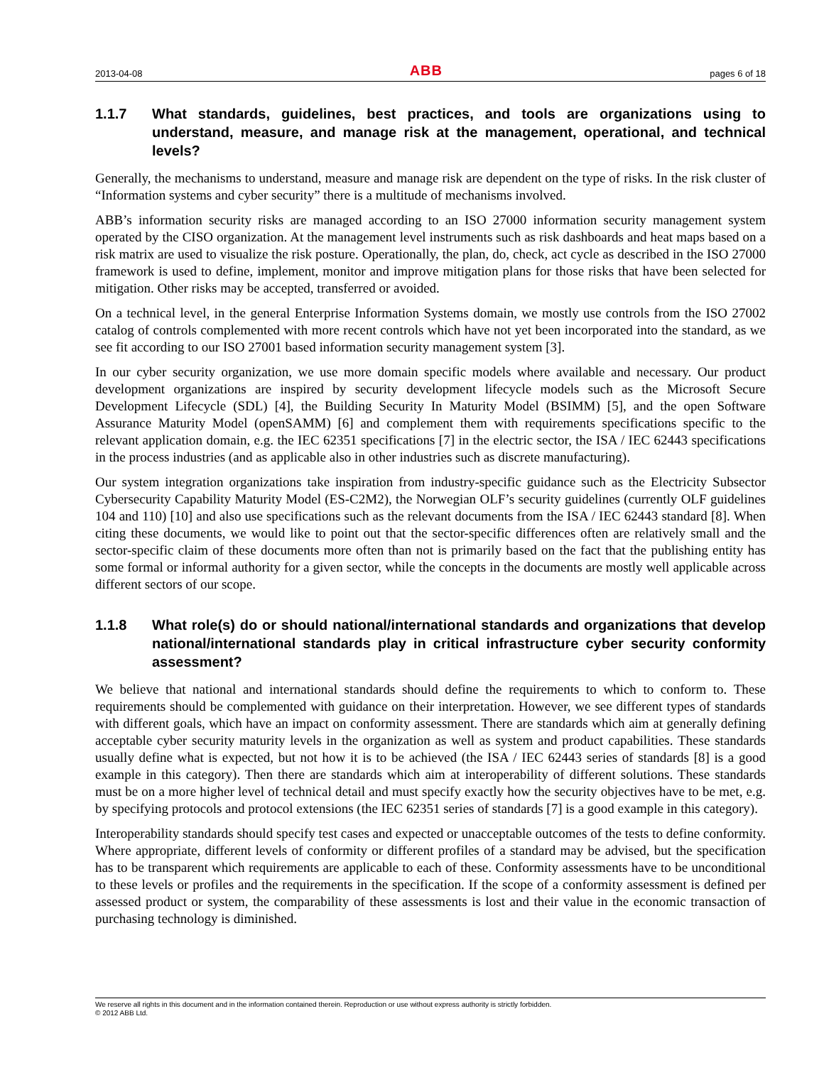2013-04-08 ABB pages 6 of 18
1.1.7 What standards, guidelines, best practices, and tools are organizations using to understand, measure, and manage risk at the management, operational, and technical levels?
Generally, the mechanisms to understand, measure and manage risk are dependent on the type of risks. In the risk cluster of “Information systems and cyber security” there is a multitude of mechanisms involved.
ABB’s information security risks are managed according to an ISO 27000 information security management system operated by the CISO organization. At the management level instruments such as risk dashboards and heat maps based on a risk matrix are used to visualize the risk posture. Operationally, the plan, do, check, act cycle as described in the ISO 27000 framework is used to define, implement, monitor and improve mitigation plans for those risks that have been selected for mitigation. Other risks may be accepted, transferred or avoided.
On a technical level, in the general Enterprise Information Systems domain, we mostly use controls from the ISO 27002 catalog of controls complemented with more recent controls which have not yet been incorporated into the standard, as we see fit according to our ISO 27001 based information security management system [3].
In our cyber security organization, we use more domain specific models where available and necessary. Our product development organizations are inspired by security development lifecycle models such as the Microsoft Secure Development Lifecycle (SDL) [4], the Building Security In Maturity Model (BSIMM) [5], and the open Software Assurance Maturity Model (openSAMM) [6] and complement them with requirements specifications specific to the relevant application domain, e.g. the IEC 62351 specifications [7] in the electric sector, the ISA / IEC 62443 specifications in the process industries (and as applicable also in other industries such as discrete manufacturing).
Our system integration organizations take inspiration from industry-specific guidance such as the Electricity Subsector Cybersecurity Capability Maturity Model (ES-C2M2), the Norwegian OLF’s security guidelines (currently OLF guidelines 104 and 110) [10] and also use specifications such as the relevant documents from the ISA / IEC 62443 standard [8]. When citing these documents, we would like to point out that the sector-specific differences often are relatively small and the sector-specific claim of these documents more often than not is primarily based on the fact that the publishing entity has some formal or informal authority for a given sector, while the concepts in the documents are mostly well applicable across different sectors of our scope.
1.1.8 What role(s) do or should national/international standards and organizations that develop national/international standards play in critical infrastructure cyber security conformity assessment?
We believe that national and international standards should define the requirements to which to conform to. These requirements should be complemented with guidance on their interpretation. However, we see different types of standards with different goals, which have an impact on conformity assessment. There are standards which aim at generally defining acceptable cyber security maturity levels in the organization as well as system and product capabilities. These standards usually define what is expected, but not how it is to be achieved (the ISA / IEC 62443 series of standards [8] is a good example in this category). Then there are standards which aim at interoperability of different solutions. These standards must be on a more higher level of technical detail and must specify exactly how the security objectives have to be met, e.g. by specifying protocols and protocol extensions (the IEC 62351 series of standards [7] is a good example in this category).
Interoperability standards should specify test cases and expected or unacceptable outcomes of the tests to define conformity. Where appropriate, different levels of conformity or different profiles of a standard may be advised, but the specification has to be transparent which requirements are applicable to each of these. Conformity assessments have to be unconditional to these levels or profiles and the requirements in the specification. If the scope of a conformity assessment is defined per assessed product or system, the comparability of these assessments is lost and their value in the economic transaction of purchasing technology is diminished.
We reserve all rights in this document and in the information contained therein. Reproduction or use without express authority is strictly forbidden.
© 2012 ABB Ltd.